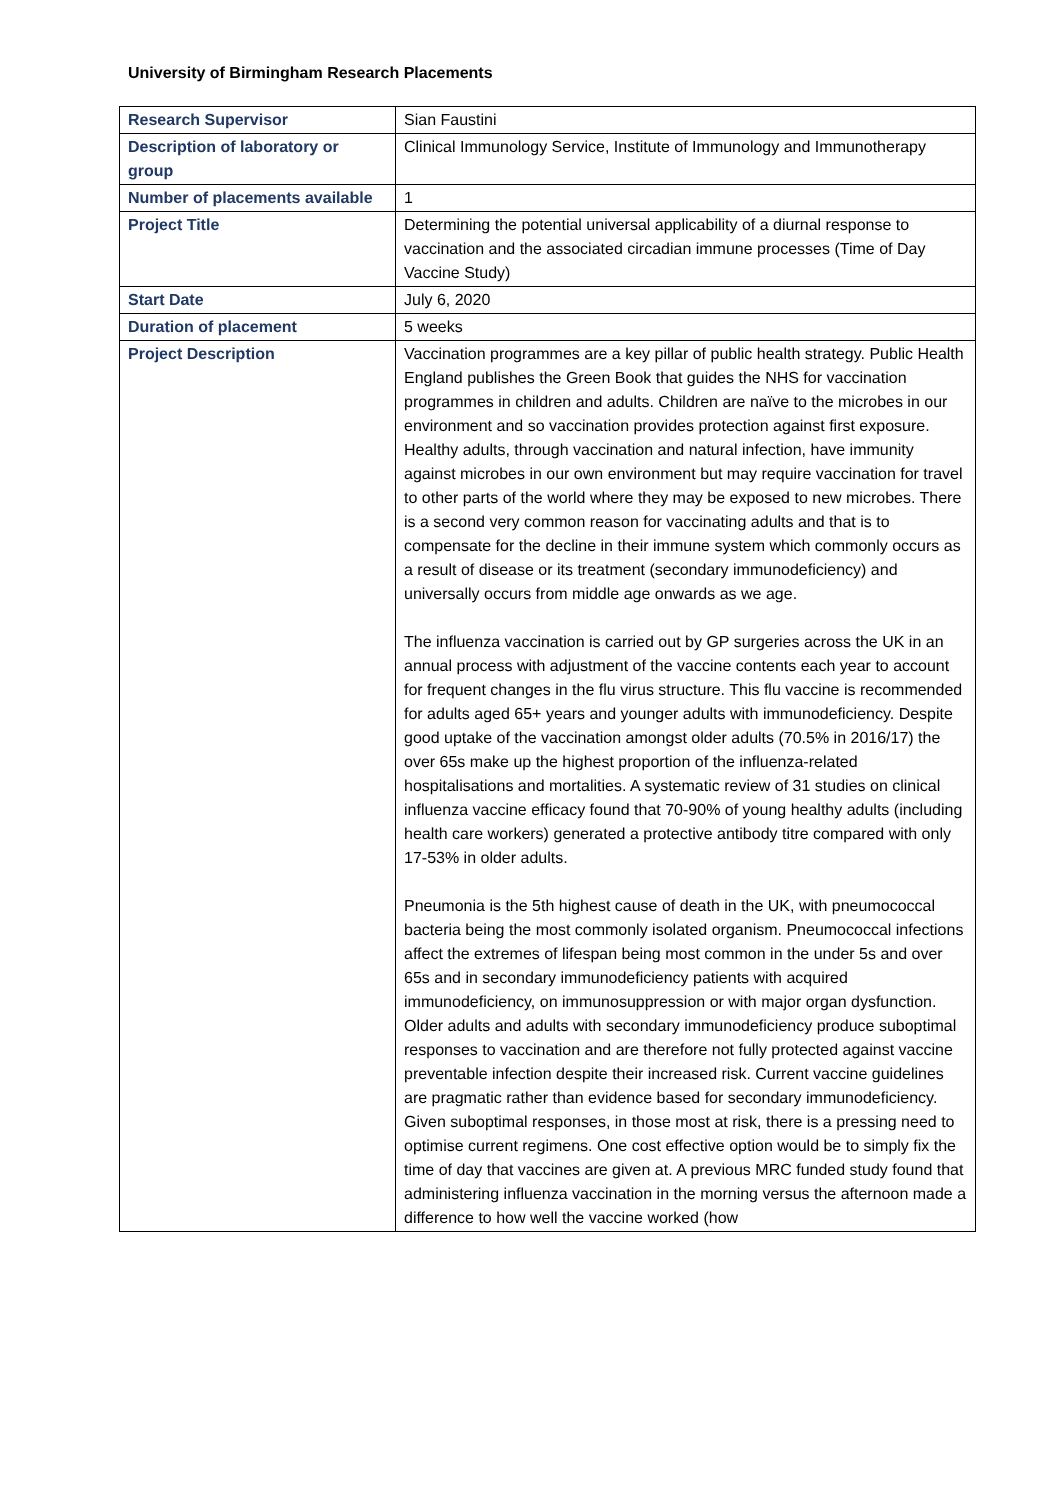University of Birmingham Research Placements
| Research Supervisor | Sian Faustini |
| Description of laboratory or group | Clinical Immunology Service, Institute of Immunology and Immunotherapy |
| Number of placements available | 1 |
| Project Title | Determining the potential universal applicability of a diurnal response to vaccination and the associated circadian immune processes (Time of Day Vaccine Study) |
| Start Date | July 6, 2020 |
| Duration of placement | 5 weeks |
| Project Description | Vaccination programmes are a key pillar of public health strategy. Public Health England publishes the Green Book that guides the NHS for vaccination programmes in children and adults. Children are naïve to the microbes in our environment and so vaccination provides protection against first exposure. Healthy adults, through vaccination and natural infection, have immunity against microbes in our own environment but may require vaccination for travel to other parts of the world where they may be exposed to new microbes. There is a second very common reason for vaccinating adults and that is to compensate for the decline in their immune system which commonly occurs as a result of disease or its treatment (secondary immunodeficiency) and universally occurs from middle age onwards as we age. The influenza vaccination is carried out by GP surgeries across the UK in an annual process with adjustment of the vaccine contents each year to account for frequent changes in the flu virus structure. This flu vaccine is recommended for adults aged 65+ years and younger adults with immunodeficiency. Despite good uptake of the vaccination amongst older adults (70.5% in 2016/17) the over 65s make up the highest proportion of the influenza-related hospitalisations and mortalities. A systematic review of 31 studies on clinical influenza vaccine efficacy found that 70-90% of young healthy adults (including health care workers) generated a protective antibody titre compared with only 17-53% in older adults. Pneumonia is the 5th highest cause of death in the UK, with pneumococcal bacteria being the most commonly isolated organism. Pneumococcal infections affect the extremes of lifespan being most common in the under 5s and over 65s and in secondary immunodeficiency patients with acquired immunodeficiency, on immunosuppression or with major organ dysfunction. Older adults and adults with secondary immunodeficiency produce suboptimal responses to vaccination and are therefore not fully protected against vaccine preventable infection despite their increased risk. Current vaccine guidelines are pragmatic rather than evidence based for secondary immunodeficiency. Given suboptimal responses, in those most at risk, there is a pressing need to optimise current regimens. One cost effective option would be to simply fix the time of day that vaccines are given at. A previous MRC funded study found that administering influenza vaccination in the morning versus the afternoon made a difference to how well the vaccine worked (how |